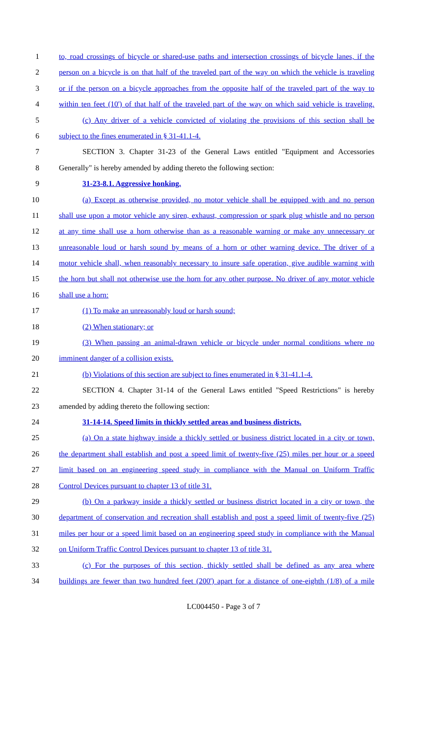1 to, road crossings of bicycle or shared-use paths and intersection crossings of bicycle lanes, if the
2 person on a bicycle is on that half of the traveled part of the way on which the vehicle is traveling
3 or if the person on a bicycle approaches from the opposite half of the traveled part of the way to
4 within ten feet (10') of that half of the traveled part of the way on which said vehicle is traveling.
5 (c) Any driver of a vehicle convicted of violating the provisions of this section shall be
6 subject to the fines enumerated in § 31-41.1-4.
7 SECTION 3. Chapter 31-23 of the General Laws entitled "Equipment and Accessories
8 Generally" is hereby amended by adding thereto the following section:
9 31-23-8.1. Aggressive honking.
10 (a) Except as otherwise provided, no motor vehicle shall be equipped with and no person
11 shall use upon a motor vehicle any siren, exhaust, compression or spark plug whistle and no person
12 at any time shall use a horn otherwise than as a reasonable warning or make any unnecessary or
13 unreasonable loud or harsh sound by means of a horn or other warning device. The driver of a
14 motor vehicle shall, when reasonably necessary to insure safe operation, give audible warning with
15 the horn but shall not otherwise use the horn for any other purpose. No driver of any motor vehicle
16 shall use a horn:
17 (1) To make an unreasonably loud or harsh sound;
18 (2) When stationary; or
19 (3) When passing an animal-drawn vehicle or bicycle under normal conditions where no
20 imminent danger of a collision exists.
21 (b) Violations of this section are subject to fines enumerated in § 31-41.1-4.
22 SECTION 4. Chapter 31-14 of the General Laws entitled "Speed Restrictions" is hereby
23 amended by adding thereto the following section:
24 31-14-14. Speed limits in thickly settled areas and business districts.
25 (a) On a state highway inside a thickly settled or business district located in a city or town,
26 the department shall establish and post a speed limit of twenty-five (25) miles per hour or a speed
27 limit based on an engineering speed study in compliance with the Manual on Uniform Traffic
28 Control Devices pursuant to chapter 13 of title 31.
29 (b) On a parkway inside a thickly settled or business district located in a city or town, the
30 department of conservation and recreation shall establish and post a speed limit of twenty-five (25)
31 miles per hour or a speed limit based on an engineering speed study in compliance with the Manual
32 on Uniform Traffic Control Devices pursuant to chapter 13 of title 31.
33 (c) For the purposes of this section, thickly settled shall be defined as any area where
34 buildings are fewer than two hundred feet (200') apart for a distance of one-eighth (1/8) of a mile
LC004450 - Page 3 of 7